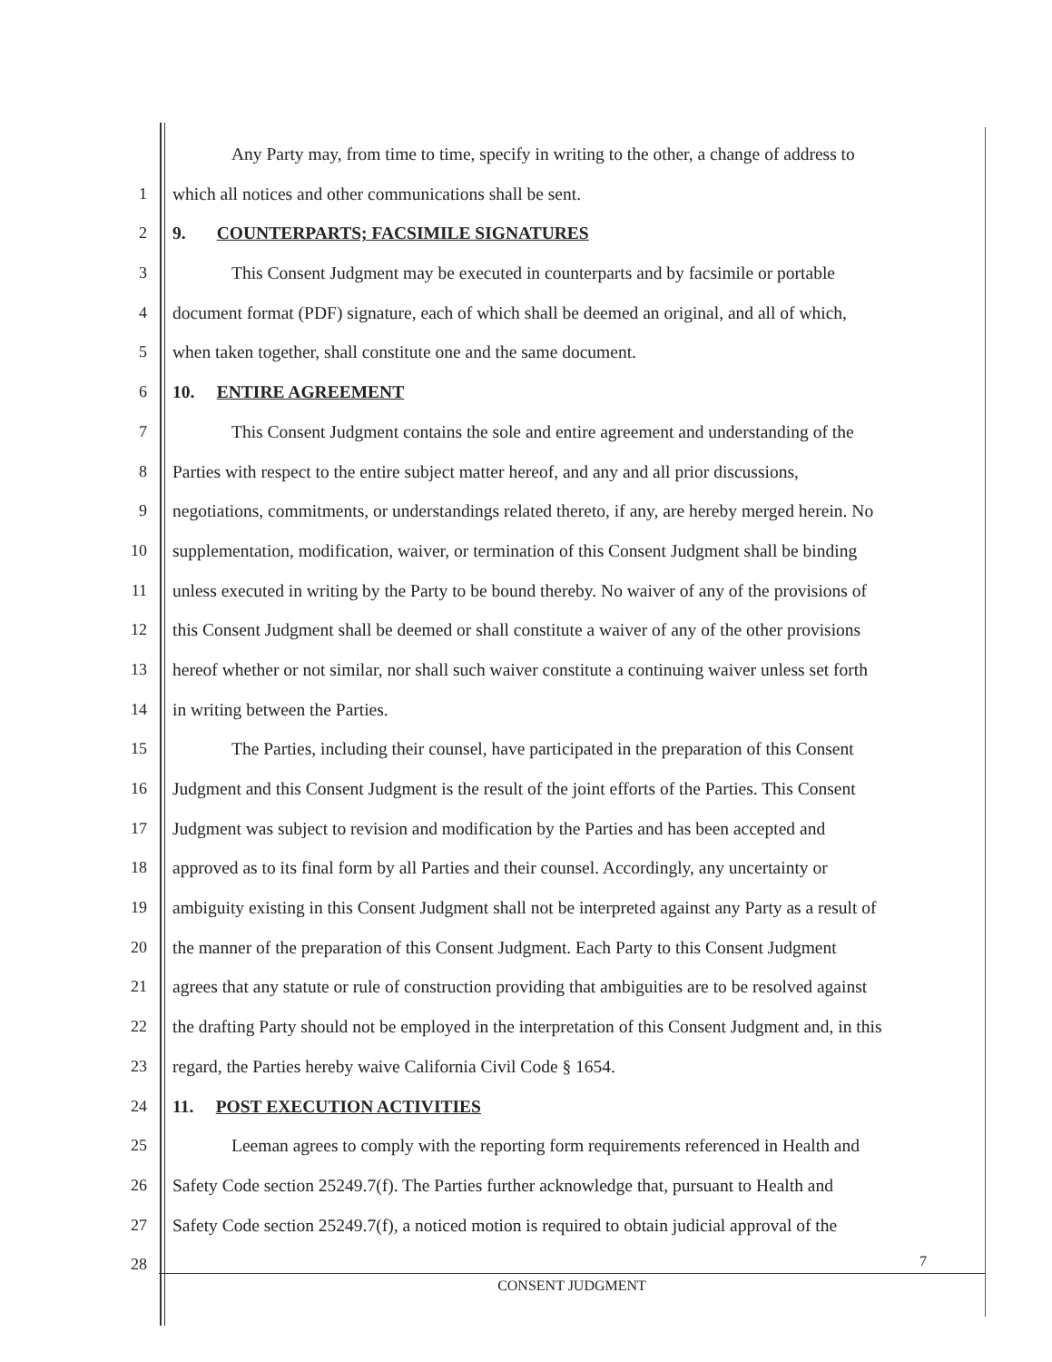Any Party may, from time to time, specify in writing to the other, a change of address to
1 which all notices and other communications shall be sent.
2 9. COUNTERPARTS; FACSIMILE SIGNATURES
3 This Consent Judgment may be executed in counterparts and by facsimile or portable
4 document format (PDF) signature, each of which shall be deemed an original, and all of which,
5 when taken together, shall constitute one and the same document.
6 10. ENTIRE AGREEMENT
7 This Consent Judgment contains the sole and entire agreement and understanding of the
8 Parties with respect to the entire subject matter hereof, and any and all prior discussions,
9 negotiations, commitments, or understandings related thereto, if any, are hereby merged herein. No
10 supplementation, modification, waiver, or termination of this Consent Judgment shall be binding
11 unless executed in writing by the Party to be bound thereby. No waiver of any of the provisions of
12 this Consent Judgment shall be deemed or shall constitute a waiver of any of the other provisions
13 hereof whether or not similar, nor shall such waiver constitute a continuing waiver unless set forth
14 in writing between the Parties.
15 The Parties, including their counsel, have participated in the preparation of this Consent
16 Judgment and this Consent Judgment is the result of the joint efforts of the Parties. This Consent
17 Judgment was subject to revision and modification by the Parties and has been accepted and
18 approved as to its final form by all Parties and their counsel. Accordingly, any uncertainty or
19 ambiguity existing in this Consent Judgment shall not be interpreted against any Party as a result of
20 the manner of the preparation of this Consent Judgment. Each Party to this Consent Judgment
21 agrees that any statute or rule of construction providing that ambiguities are to be resolved against
22 the drafting Party should not be employed in the interpretation of this Consent Judgment and, in this
23 regard, the Parties hereby waive California Civil Code § 1654.
24 11. POST EXECUTION ACTIVITIES
25 Leeman agrees to comply with the reporting form requirements referenced in Health and
26 Safety Code section 25249.7(f). The Parties further acknowledge that, pursuant to Health and
27 Safety Code section 25249.7(f), a noticed motion is required to obtain judicial approval of the
28
7
CONSENT JUDGMENT